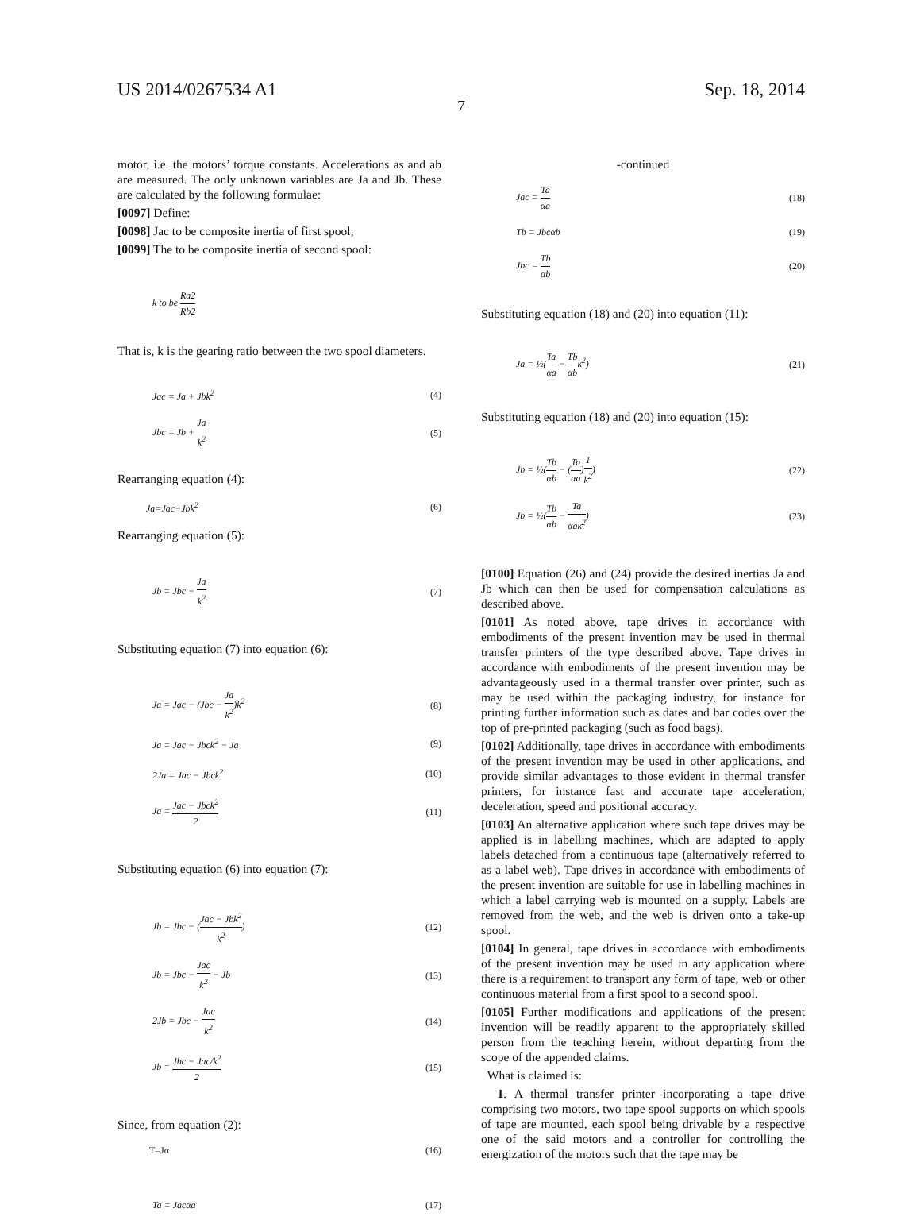US 2014/0267534 A1 Sep. 18, 2014
7
motor, i.e. the motors’ torque constants. Accelerations as and ab are measured. The only unknown variables are Ja and Jb. These are calculated by the following formulae:
[0097] Define:
[0098] Jac to be composite inertia of first spool;
[0099] The to be composite inertia of second spool:
k to be Ra2 Rb2
That is, k is the gearing ratio between the two spool diameters.
Jac = Ja + Jbk<sup>2</sup> (4)
Jbc = Jb + Ja k<sup>2</sup> (5)
Rearranging equation (4):
Ja=Jac−Jbk<sup>2</sup> (6)
Rearranging equation (5):
Jb = Jbc − Ja k<sup>2</sup> (7)
Substituting equation (7) into equation (6):
Ja = Jac − (Jbc − Ja k<sup>2</sup>)k<sup>2</sup> (8)
Ja = Jac − Jbck<sup>2</sup> − Ja (9)
2Ja = Jac − Jbck<sup>2</sup> (10)
Ja = Jac − Jbck<sup>2</sup> 2 (11)
Substituting equation (6) into equation (7):
Jb = Jbc − (Jac − Jbk<sup>2</sup> k<sup>2</sup>) (12)
Jb = Jbc − Jac k<sup>2</sup> − Jb (13)
2Jb = Jbc − Jac k<sup>2</sup> (14)
Jb = Jbc − Jac/k<sup>2</sup> 2 (15)
Since, from equation (2):
T=Jα (16)
Ta = Jacαa (17)
-continued
Jac = Ta αa (18)
Tb = Jbcαb (19)
Jbc = Tb αb (20)
Substituting equation (18) and (20) into equation (11):
Ja = ½(Ta αa − Tb αbk<sup>2</sup>) (21)
Substituting equation (18) and (20) into equation (15):
Jb = ½(Tb αb − (Ta αa)1 k<sup>2</sup>) (22)
Jb = ½(Tb αb − Ta αak<sup>2</sup>) (23)
[0100] Equation (26) and (24) provide the desired inertias Ja and Jb which can then be used for compensation calculations as described above.
[0101] As noted above, tape drives in accordance with embodiments of the present invention may be used in thermal transfer printers of the type described above. Tape drives in accordance with embodiments of the present invention may be advantageously used in a thermal transfer over printer, such as may be used within the packaging industry, for instance for printing further information such as dates and bar codes over the top of pre-printed packaging (such as food bags).
[0102] Additionally, tape drives in accordance with embodiments of the present invention may be used in other applications, and provide similar advantages to those evident in thermal transfer printers, for instance fast and accurate tape acceleration, deceleration, speed and positional accuracy.
[0103] An alternative application where such tape drives may be applied is in labelling machines, which are adapted to apply labels detached from a continuous tape (alternatively referred to as a label web). Tape drives in accordance with embodiments of the present invention are suitable for use in labelling machines in which a label carrying web is mounted on a supply. Labels are removed from the web, and the web is driven onto a take-up spool.
[0104] In general, tape drives in accordance with embodiments of the present invention may be used in any application where there is a requirement to transport any form of tape, web or other continuous material from a first spool to a second spool.
[0105] Further modifications and applications of the present invention will be readily apparent to the appropriately skilled person from the teaching herein, without departing from the scope of the appended claims.
What is claimed is:
1. A thermal transfer printer incorporating a tape drive comprising two motors, two tape spool supports on which spools of tape are mounted, each spool being drivable by a respective one of the said motors and a controller for controlling the energization of the motors such that the tape may be